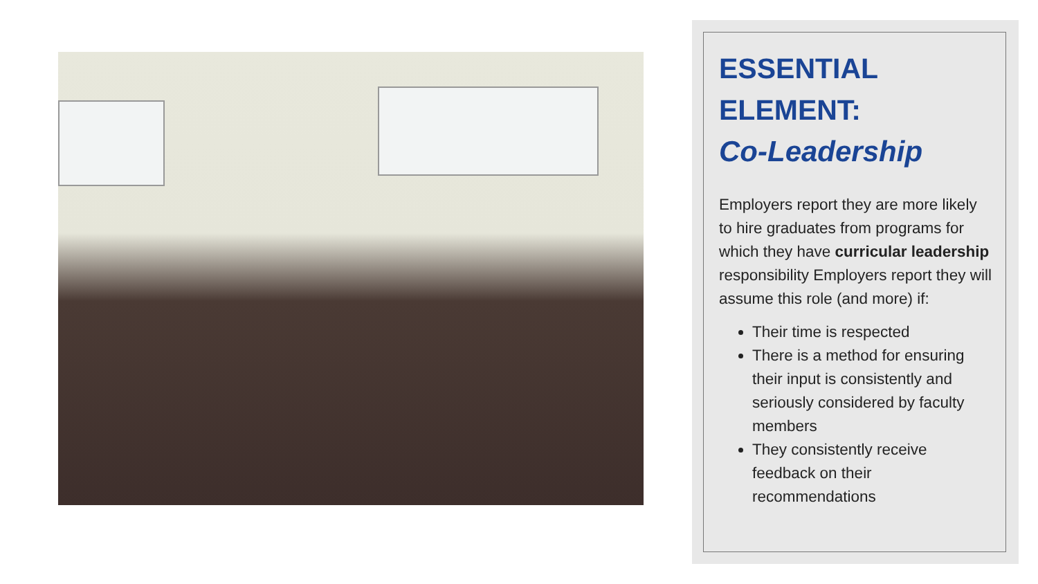ESSENTIAL ELEMENT:
Co-Leadership
Employers report they are more likely to hire graduates from programs for which they have curricular leadership responsibility Employers report they will assume this role (and more) if:
Their time is respected
There is a method for ensuring their input is consistently and seriously considered by faculty members
They consistently receive feedback on their recommendations